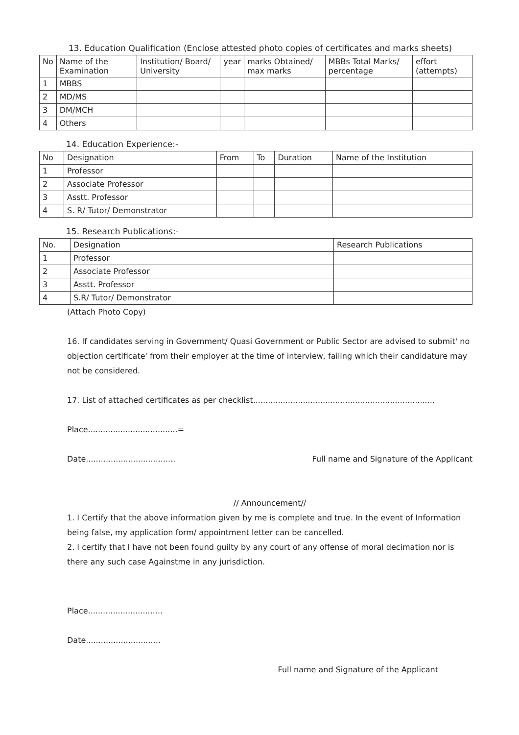13. Education Qualification (Enclose attested photo copies of certificates and marks sheets)
| No | Name of the Examination | Institution/ Board/ University | year | marks Obtained/ max marks | MBBs Total Marks/ percentage | effort (attempts) |
| --- | --- | --- | --- | --- | --- | --- |
| 1 | MBBS | | | | | |
| 2 | MD/MS | | | | | |
| 3 | DM/MCH | | | | | |
| 4 | Others | | | | | |
14. Education Experience:-
| No | Designation | From | To | Duration | Name of the Institution |
| --- | --- | --- | --- | --- | --- |
| 1 | Professor | | | | |
| 2 | Associate Professor | | | | |
| 3 | Asstt. Professor | | | | |
| 4 | S. R/ Tutor/ Demonstrator | | | | |
15. Research Publications:-
| No. | Designation | Research Publications |
| --- | --- | --- |
| 1 | Professor | |
| 2 | Associate Professor | |
| 3 | Asstt. Professor | |
| 4 | S.R/ Tutor/ Demonstrator | |
(Attach Photo Copy)
16. If candidates serving in Government/ Quasi Government or Public Sector are advised to submit' no objection certificate' from their employer at the time of interview, failing which their candidature may not be considered.
17. List of attached certificates as per checklist.........................................................................
Place....................................=
Date.................................... Full name and Signature of the Applicant
// Announcement//
1. I Certify that the above information given by me is complete and true. In the event of Information being false, my application form/ appointment letter can be cancelled.
2. I certify that I have not been found guilty by any court of any offense of moral decimation nor is there any such case Againstme in any jurisdiction.
Place..............................
Date..............................
Full name and Signature of the Applicant